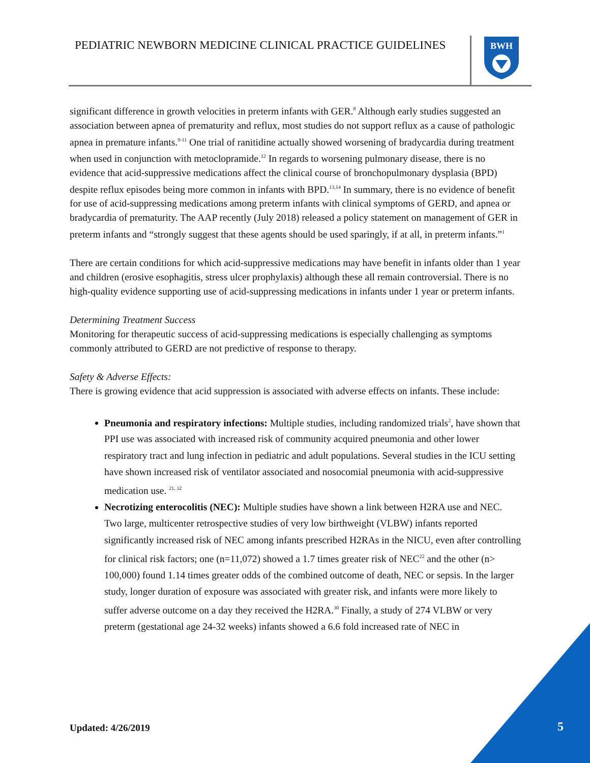PEDIATRIC NEWBORN MEDICINE CLINICAL PRACTICE GUIDELINES
BWH
significant difference in growth velocities in preterm infants with GER.<sup>8</sup> Although early studies suggested an association between apnea of prematurity and reflux, most studies do not support reflux as a cause of pathologic apnea in premature infants.<sup>9-11</sup> One trial of ranitidine actually showed worsening of bradycardia during treatment when used in conjunction with metoclopramide.<sup>12</sup> In regards to worsening pulmonary disease, there is no evidence that acid-suppressive medications affect the clinical course of bronchopulmonary dysplasia (BPD) despite reflux episodes being more common in infants with BPD.<sup>13,14</sup> In summary, there is no evidence of benefit for use of acid-suppressing medications among preterm infants with clinical symptoms of GERD, and apnea or bradycardia of prematurity. The AAP recently (July 2018) released a policy statement on management of GER in preterm infants and “strongly suggest that these agents should be used sparingly, if at all, in preterm infants.”<sup>1</sup>
There are certain conditions for which acid-suppressive medications may have benefit in infants older than 1 year and children (erosive esophagitis, stress ulcer prophylaxis) although these all remain controversial. There is no high-quality evidence supporting use of acid-suppressing medications in infants under 1 year or preterm infants.
Determining Treatment Success
Monitoring for therapeutic success of acid-suppressing medications is especially challenging as symptoms commonly attributed to GERD are not predictive of response to therapy.
Safety & Adverse Effects:
There is growing evidence that acid suppression is associated with adverse effects on infants. These include:
Pneumonia and respiratory infections: Multiple studies, including randomized trials<sup>2</sup>, have shown that PPI use was associated with increased risk of community acquired pneumonia and other lower respiratory tract and lung infection in pediatric and adult populations. Several studies in the ICU setting have shown increased risk of ventilator associated and nosocomial pneumonia with acid-suppressive medication use. <sup>21, 32</sup>
Necrotizing enterocolitis (NEC): Multiple studies have shown a link between H2RA use and NEC. Two large, multicenter retrospective studies of very low birthweight (VLBW) infants reported significantly increased risk of NEC among infants prescribed H2RAs in the NICU, even after controlling for clinical risk factors; one (n=11,072) showed a 1.7 times greater risk of NEC<sup>22</sup> and the other (n> 100,000) found 1.14 times greater odds of the combined outcome of death, NEC or sepsis. In the larger study, longer duration of exposure was associated with greater risk, and infants were more likely to suffer adverse outcome on a day they received the H2RA.<sup>30</sup> Finally, a study of 274 VLBW or very preterm (gestational age 24-32 weeks) infants showed a 6.6 fold increased rate of NEC in
Updated: 4/26/2019 5